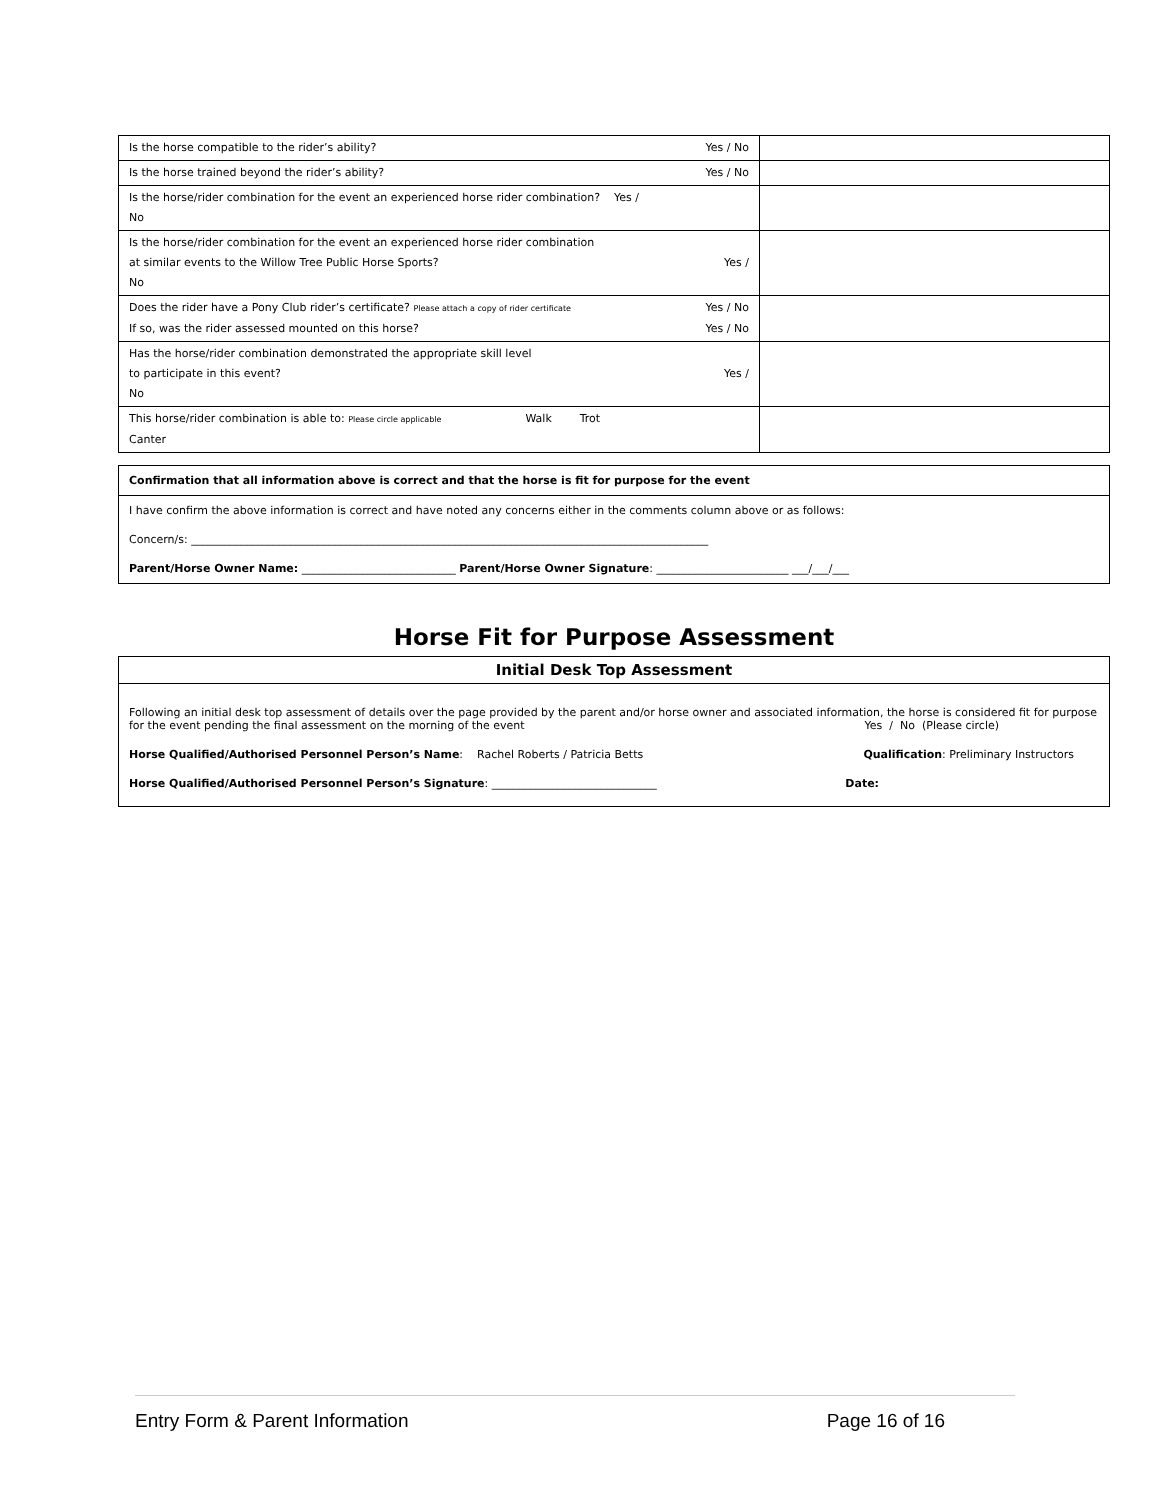| Is the horse compatible to the rider’s ability? Yes / No | |
| Is the horse trained beyond the rider’s ability? Yes / No | |
| Is the horse/rider combination for the event an experienced horse rider combination? Yes / No | |
| Is the horse/rider combination for the event an experienced horse rider combination at similar events to the Willow Tree Public Horse Sports? Yes / No | |
| Does the rider have a Pony Club rider’s certificate? Please attach a copy of rider certificate Yes / No If so, was the rider assessed mounted on this horse? Yes / No | |
| Has the horse/rider combination demonstrated the appropriate skill level to participate in this event? Yes / No | |
| This horse/rider combination is able to: Please circle applicable Walk Trot Canter | |
Confirmation that all information above is correct and that the horse is fit for purpose for the event
I have confirm the above information is correct and have noted any concerns either in the comments column above or as follows:
Concern/s: ______________________________________________________________________________________________
Parent/Horse Owner Name: ____________________________ Parent/Horse Owner Signature: ________________________ ___/___/___
Horse Fit for Purpose Assessment
Initial Desk Top Assessment
Following an initial desk top assessment of details over the page provided by the parent and/or horse owner and associated information, the horse is considered fit for purpose for the event pending the final assessment on the morning of the event Yes / No (Please circle)
Horse Qualified/Authorised Personnel Person’s Name: Rachel Roberts / Patricia Betts Qualification: Preliminary Instructors
Horse Qualified/Authorised Personnel Person’s Signature: ______________________________ Date:
Entry Form & Parent Information Page 16 of 16